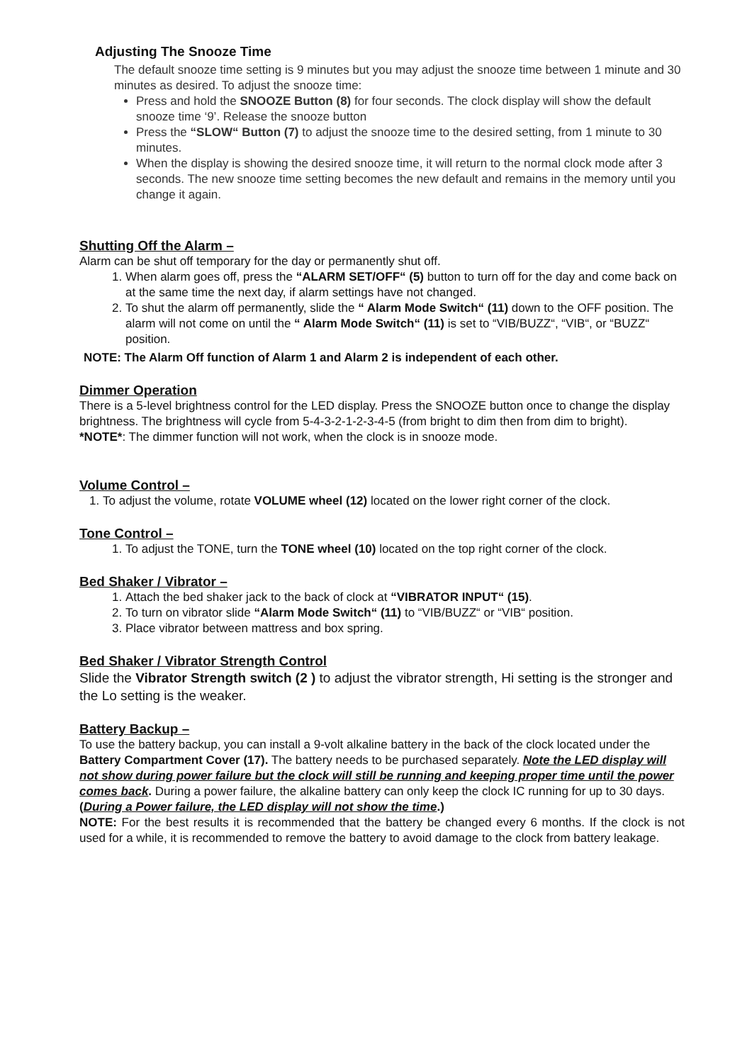Adjusting The Snooze Time
The default snooze time setting is 9 minutes but you may adjust the snooze time between 1 minute and 30 minutes as desired. To adjust the snooze time:
Press and hold the SNOOZE Button (8) for four seconds. The clock display will show the default snooze time ‘9’. Release the snooze button
Press the “SLOW“ Button (7) to adjust the snooze time to the desired setting, from 1 minute to 30 minutes.
When the display is showing the desired snooze time, it will return to the normal clock mode after 3 seconds. The new snooze time setting becomes the new default and remains in the memory until you change it again.
Shutting Off the Alarm –
Alarm can be shut off temporary for the day or permanently shut off.
1. When alarm goes off, press the “ALARM SET/OFF“ (5) button to turn off for the day and come back on at the same time the next day, if alarm settings have not changed.
2. To shut the alarm off permanently, slide the “ Alarm Mode Switch“ (11) down to the OFF position. The alarm will not come on until the “ Alarm Mode Switch“ (11) is set to “VIB/BUZZ“, “VIB“, or “BUZZ“ position.
NOTE: The Alarm Off function of Alarm 1 and Alarm 2 is independent of each other.
Dimmer Operation
There is a 5-level brightness control for the LED display. Press the SNOOZE button once to change the display brightness. The brightness will cycle from 5-4-3-2-1-2-3-4-5 (from bright to dim then from dim to bright).
*NOTE*: The dimmer function will not work, when the clock is in snooze mode.
Volume Control –
1. To adjust the volume, rotate VOLUME wheel (12) located on the lower right corner of the clock.
Tone Control –
1. To adjust the TONE, turn the TONE wheel (10) located on the top right corner of the clock.
Bed Shaker / Vibrator –
1. Attach the bed shaker jack to the back of clock at “VIBRATOR INPUT“ (15).
2. To turn on vibrator slide “Alarm Mode Switch“ (11) to “VIB/BUZZ“ or “VIB“ position.
3. Place vibrator between mattress and box spring.
Bed Shaker / Vibrator Strength Control
Slide the Vibrator Strength switch (2 ) to adjust the vibrator strength, Hi setting is the stronger and the Lo setting is the weaker.
Battery Backup –
To use the battery backup, you can install a 9-volt alkaline battery in the back of the clock located under the Battery Compartment Cover (17). The battery needs to be purchased separately. Note the LED display will not show during power failure but the clock will still be running and keeping proper time until the power comes back. During a power failure, the alkaline battery can only keep the clock IC running for up to 30 days. (During a Power failure, the LED display will not show the time.)
NOTE: For the best results it is recommended that the battery be changed every 6 months. If the clock is not used for a while, it is recommended to remove the battery to avoid damage to the clock from battery leakage.